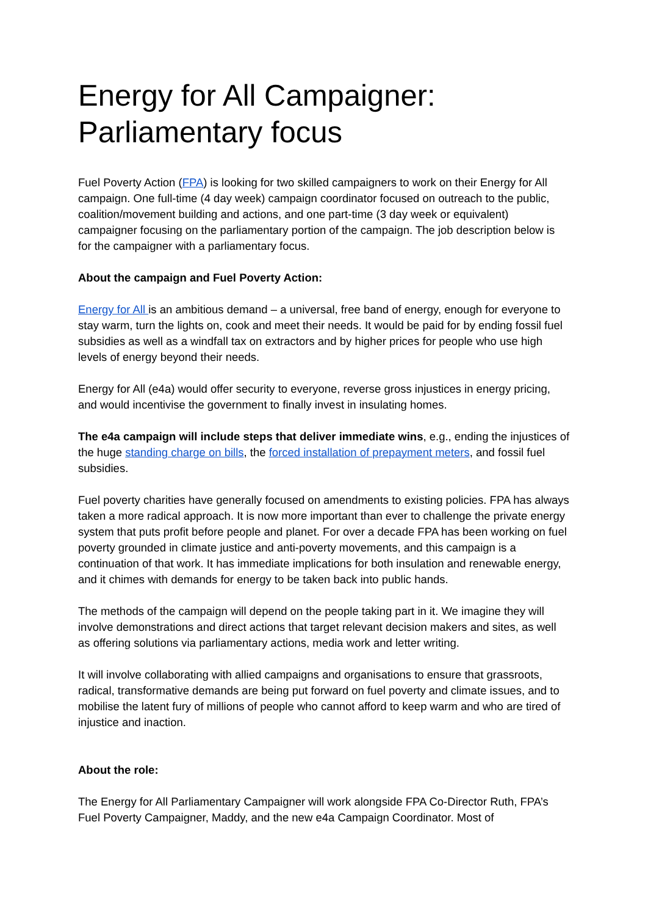Energy for All Campaigner:
Parliamentary focus
Fuel Poverty Action (FPA) is looking for two skilled campaigners to work on their Energy for All campaign. One full-time (4 day week) campaign coordinator focused on outreach to the public, coalition/movement building and actions, and one part-time (3 day week or equivalent) campaigner focusing on the parliamentary portion of the campaign. The job description below is for the campaigner with a parliamentary focus.
About the campaign and Fuel Poverty Action:
Energy for All is an ambitious demand – a universal, free band of energy, enough for everyone to stay warm, turn the lights on, cook and meet their needs. It would be paid for by ending fossil fuel subsidies as well as a windfall tax on extractors and by higher prices for people who use high levels of energy beyond their needs.
Energy for All (e4a) would offer security to everyone, reverse gross injustices in energy pricing, and would incentivise the government to finally invest in insulating homes.
The e4a campaign will include steps that deliver immediate wins, e.g., ending the injustices of the huge standing charge on bills, the forced installation of prepayment meters, and fossil fuel subsidies.
Fuel poverty charities have generally focused on amendments to existing policies. FPA has always taken a more radical approach. It is now more important than ever to challenge the private energy system that puts profit before people and planet. For over a decade FPA has been working on fuel poverty grounded in climate justice and anti-poverty movements, and this campaign is a continuation of that work. It has immediate implications for both insulation and renewable energy, and it chimes with demands for energy to be taken back into public hands.
The methods of the campaign will depend on the people taking part in it. We imagine they will involve demonstrations and direct actions that target relevant decision makers and sites, as well as offering solutions via parliamentary actions, media work and letter writing.
It will involve collaborating with allied campaigns and organisations to ensure that grassroots, radical, transformative demands are being put forward on fuel poverty and climate issues, and to mobilise the latent fury of millions of people who cannot afford to keep warm and who are tired of injustice and inaction.
About the role:
The Energy for All Parliamentary Campaigner will work alongside FPA Co-Director Ruth, FPA’s Fuel Poverty Campaigner, Maddy, and the new e4a Campaign Coordinator. Most of